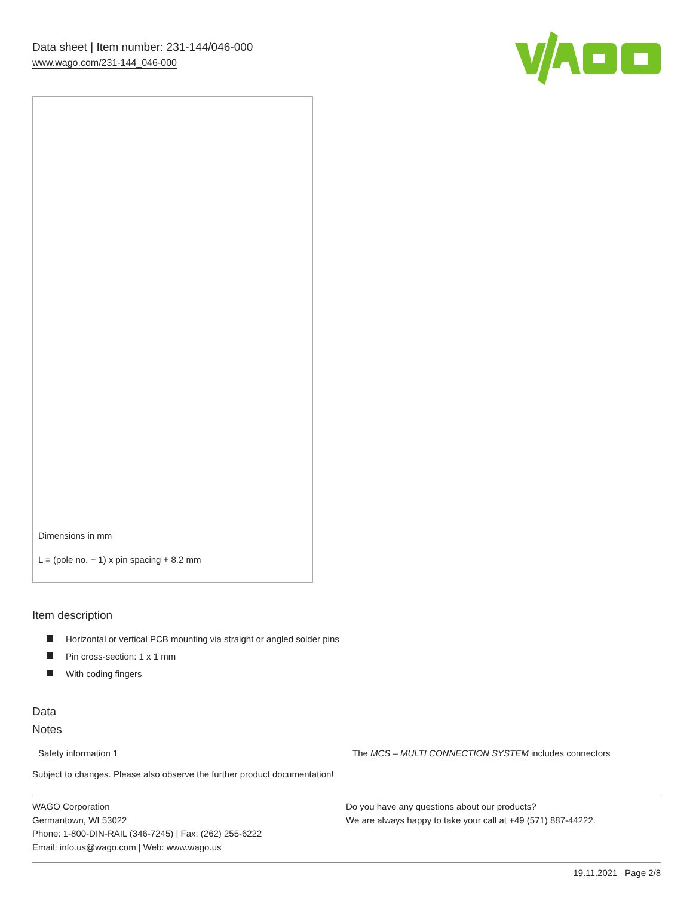Data sheet | Item number: 231-144/046-000
www.wago.com/231-144_046-000
Dimensions in mm
L = (pole no. − 1) x pin spacing + 8.2 mm
Item description
Horizontal or vertical PCB mounting via straight or angled solder pins
Pin cross-section: 1 x 1 mm
With coding fingers
Data
Notes
| Safety information 1 | The MCS – MULTI CONNECTION SYSTEM includes connectors |
Subject to changes. Please also observe the further product documentation!
WAGO Corporation
Germantown, WI 53022
Phone: 1-800-DIN-RAIL (346-7245) | Fax: (262) 255-6222
Email: info.us@wago.com | Web: www.wago.us
Do you have any questions about our products?
We are always happy to take your call at +49 (571) 887-44222.
19.11.2021 Page 2/8